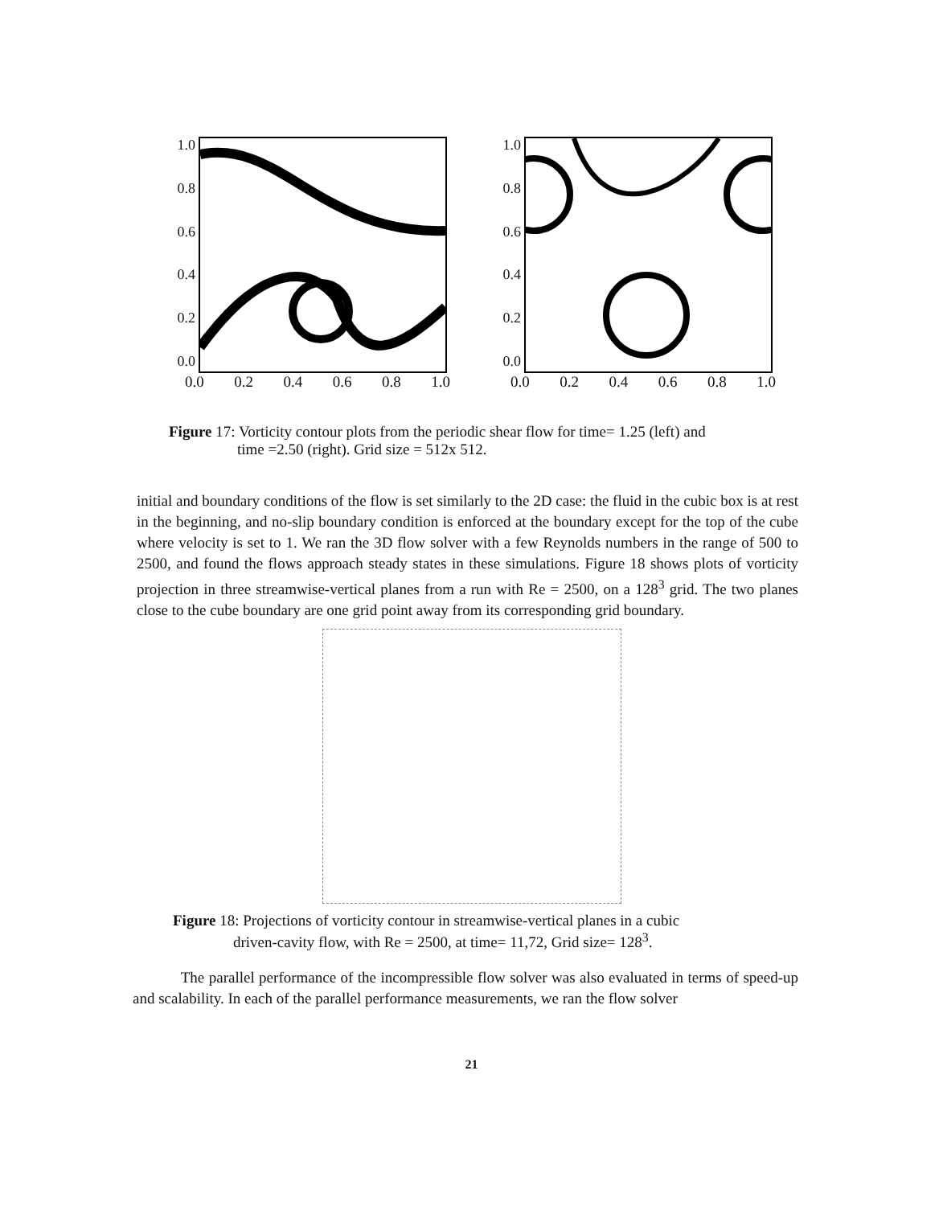1.0
0.8
0.6
0.4
0.2
0.0
0.0 0.2 0.4 0.6 0.8 1.0
1.0
0.8
0.6
0.4
0.2
0.0
0.0 0.2 0.4 0.6 0.8 1.0
Figure 17: Vorticity contour plots from the periodic shear flow for time= 1.25 (left) and
time =2.50 (right). Grid size = 512x 512.
initial and boundary conditions of the flow is set similarly to the 2D case: the fluid in the cubic box is at rest in the beginning, and no-slip boundary condition is enforced at the boundary except for the top of the cube where velocity is set to 1. We ran the 3D flow solver with a few Reynolds numbers in the range of 500 to 2500, and found the flows approach steady states in these simulations. Figure 18 shows plots of vorticity projection in three streamwise-vertical planes from a run with Re = 2500, on a 128<sup>3</sup> grid. The two planes close to the cube boundary are one grid point away from its corresponding grid boundary.
Figure 18: Projections of vorticity contour in streamwise-vertical planes in a cubic
driven-cavity flow, with Re = 2500, at time= 11,72, Grid size= 128<sup>3</sup>.
The parallel performance of the incompressible flow solver was also evaluated in terms of speed-up and scalability. In each of the parallel performance measurements, we ran the flow solver
21